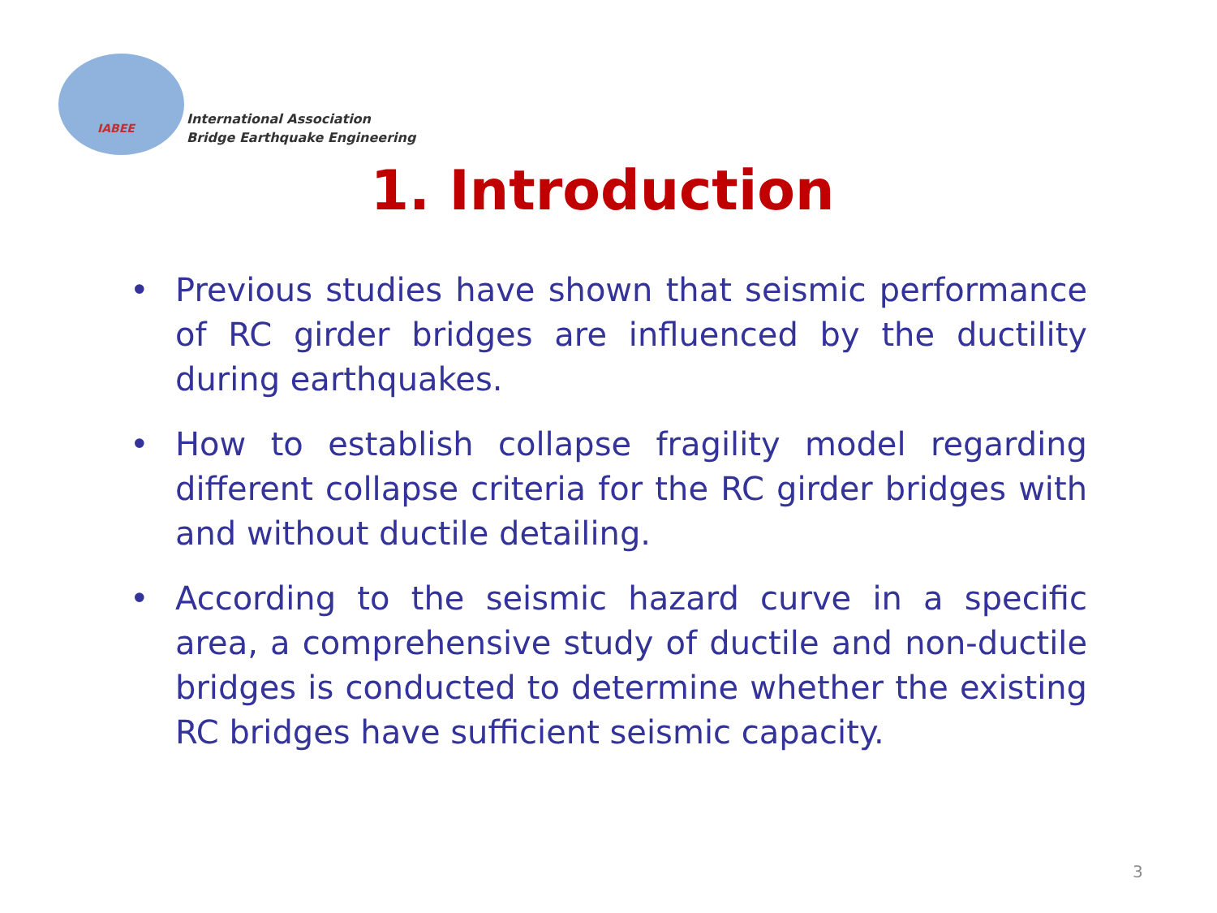IABEE
International Association
Bridge Earthquake Engineering
1. Introduction
• Previous studies have shown that seismic performance of RC girder bridges are influenced by the ductility during earthquakes.
• How to establish collapse fragility model regarding different collapse criteria for the RC girder bridges with and without ductile detailing.
• According to the seismic hazard curve in a specific area, a comprehensive study of ductile and non-ductile bridges is conducted to determine whether the existing RC bridges have sufficient seismic capacity.
3